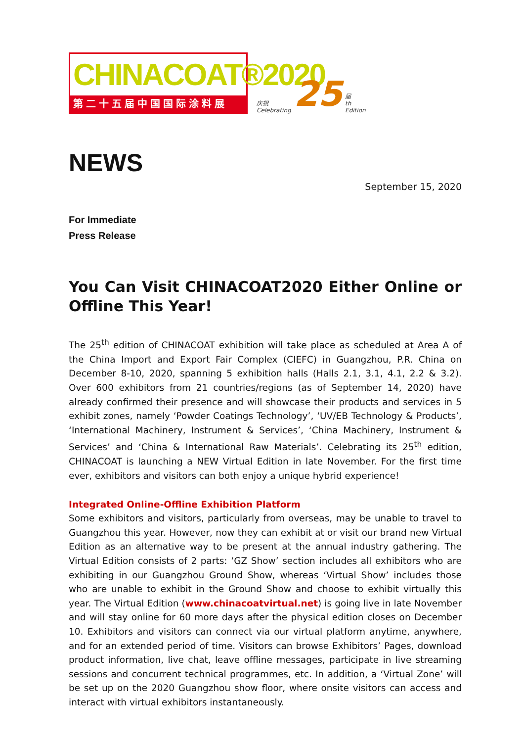CHINACOAT®2020
第二十五届中国国际涂料展
庆祝
Celebrating 25 届
th
Edition
NEWS
September 15, 2020
For Immediate
Press Release
You Can Visit CHINACOAT2020 Either Online or Offline This Year!
The 25<sup>th</sup> edition of CHINACOAT exhibition will take place as scheduled at Area A of the China Import and Export Fair Complex (CIEFC) in Guangzhou, P.R. China on December 8-10, 2020, spanning 5 exhibition halls (Halls 2.1, 3.1, 4.1, 2.2 & 3.2). Over 600 exhibitors from 21 countries/regions (as of September 14, 2020) have already confirmed their presence and will showcase their products and services in 5 exhibit zones, namely ‘Powder Coatings Technology’, ‘UV/EB Technology & Products’, ‘International Machinery, Instrument & Services’, ‘China Machinery, Instrument & Services’ and ‘China & International Raw Materials’. Celebrating its 25<sup>th</sup> edition, CHINACOAT is launching a NEW Virtual Edition in late November. For the first time ever, exhibitors and visitors can both enjoy a unique hybrid experience!
Integrated Online-Offline Exhibition Platform
Some exhibitors and visitors, particularly from overseas, may be unable to travel to Guangzhou this year. However, now they can exhibit at or visit our brand new Virtual Edition as an alternative way to be present at the annual industry gathering. The Virtual Edition consists of 2 parts: ‘GZ Show’ section includes all exhibitors who are exhibiting in our Guangzhou Ground Show, whereas ‘Virtual Show’ includes those who are unable to exhibit in the Ground Show and choose to exhibit virtually this year. The Virtual Edition (www.chinacoatvirtual.net) is going live in late November and will stay online for 60 more days after the physical edition closes on December 10. Exhibitors and visitors can connect via our virtual platform anytime, anywhere, and for an extended period of time. Visitors can browse Exhibitors’ Pages, download product information, live chat, leave offline messages, participate in live streaming sessions and concurrent technical programmes, etc. In addition, a ‘Virtual Zone’ will be set up on the 2020 Guangzhou show floor, where onsite visitors can access and interact with virtual exhibitors instantaneously.